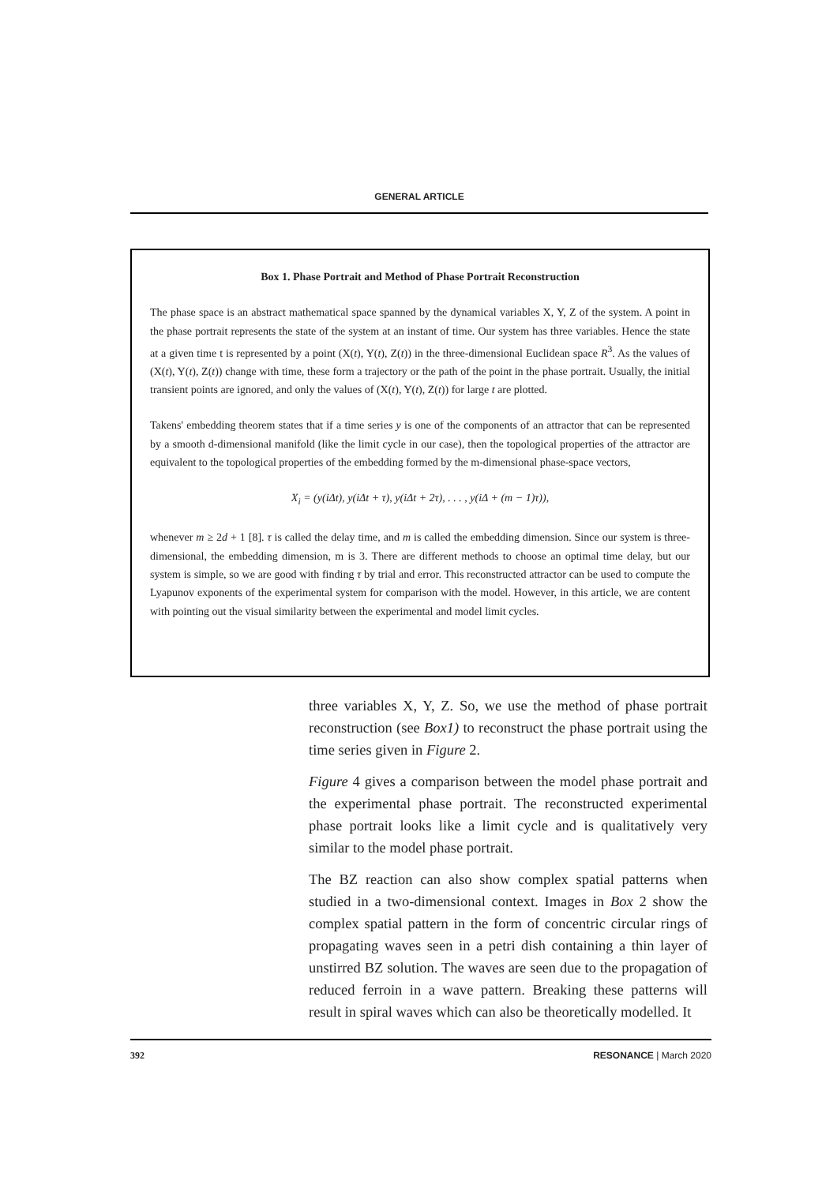GENERAL ARTICLE
Box 1. Phase Portrait and Method of Phase Portrait Reconstruction
The phase space is an abstract mathematical space spanned by the dynamical variables X, Y, Z of the system. A point in the phase portrait represents the state of the system at an instant of time. Our system has three variables. Hence the state at a given time t is represented by a point (X(t), Y(t), Z(t)) in the three-dimensional Euclidean space R<sup>3</sup>. As the values of (X(t), Y(t), Z(t)) change with time, these form a trajectory or the path of the point in the phase portrait. Usually, the initial transient points are ignored, and only the values of (X(t), Y(t), Z(t)) for large t are plotted.
Takens' embedding theorem states that if a time series y is one of the components of an attractor that can be represented by a smooth d-dimensional manifold (like the limit cycle in our case), then the topological properties of the attractor are equivalent to the topological properties of the embedding formed by the m-dimensional phase-space vectors,
X<sub>i</sub> = (y(iΔt), y(iΔt + τ), y(iΔt + 2τ), . . . , y(iΔ + (m − 1)τ)),
whenever m ≥ 2d + 1 [8]. τ is called the delay time, and m is called the embedding dimension. Since our system is three-dimensional, the embedding dimension, m is 3. There are different methods to choose an optimal time delay, but our system is simple, so we are good with finding τ by trial and error. This reconstructed attractor can be used to compute the Lyapunov exponents of the experimental system for comparison with the model. However, in this article, we are content with pointing out the visual similarity between the experimental and model limit cycles.
three variables X, Y, Z. So, we use the method of phase portrait reconstruction (see Box1) to reconstruct the phase portrait using the time series given in Figure 2.
Figure 4 gives a comparison between the model phase portrait and the experimental phase portrait. The reconstructed experimental phase portrait looks like a limit cycle and is qualitatively very similar to the model phase portrait.
The BZ reaction can also show complex spatial patterns when studied in a two-dimensional context. Images in Box 2 show the complex spatial pattern in the form of concentric circular rings of propagating waves seen in a petri dish containing a thin layer of unstirred BZ solution. The waves are seen due to the propagation of reduced ferroin in a wave pattern. Breaking these patterns will result in spiral waves which can also be theoretically modelled. It
392 RESONANCE | March 2020